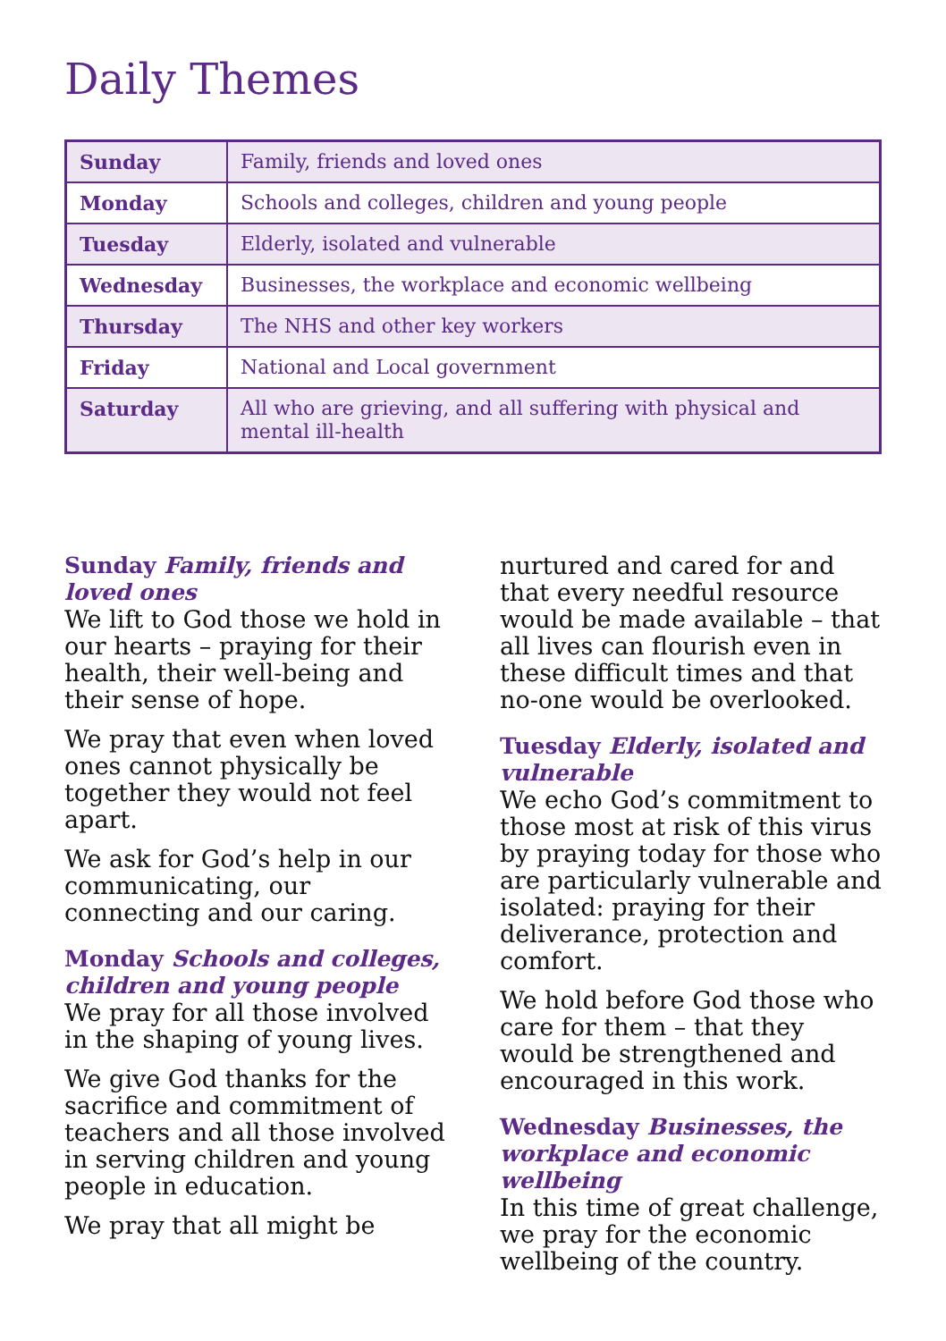Daily Themes
| Sunday | Family, friends and loved ones |
| Monday | Schools and colleges, children and young people |
| Tuesday | Elderly, isolated and vulnerable |
| Wednesday | Businesses, the workplace and economic wellbeing |
| Thursday | The NHS and other key workers |
| Friday | National and Local government |
| Saturday | All who are grieving, and all suffering with physical and mental ill-health |
Sunday Family, friends and loved ones
We lift to God those we hold in our hearts – praying for their health, their well-being and their sense of hope.
We pray that even when loved ones cannot physically be together they would not feel apart.
We ask for God’s help in our communicating, our connecting and our caring.
Monday Schools and colleges, children and young people
We pray for all those involved in the shaping of young lives.
We give God thanks for the sacrifice and commitment of teachers and all those involved in serving children and young people in education.
We pray that all might be
nurtured and cared for and that every needful resource would be made available – that all lives can flourish even in these difficult times and that no-one would be overlooked.
Tuesday Elderly, isolated and vulnerable
We echo God’s commitment to those most at risk of this virus by praying today for those who are particularly vulnerable and isolated: praying for their deliverance, protection and comfort.
We hold before God those who care for them – that they would be strengthened and encouraged in this work.
Wednesday Businesses, the workplace and economic wellbeing
In this time of great challenge, we pray for the economic wellbeing of the country.